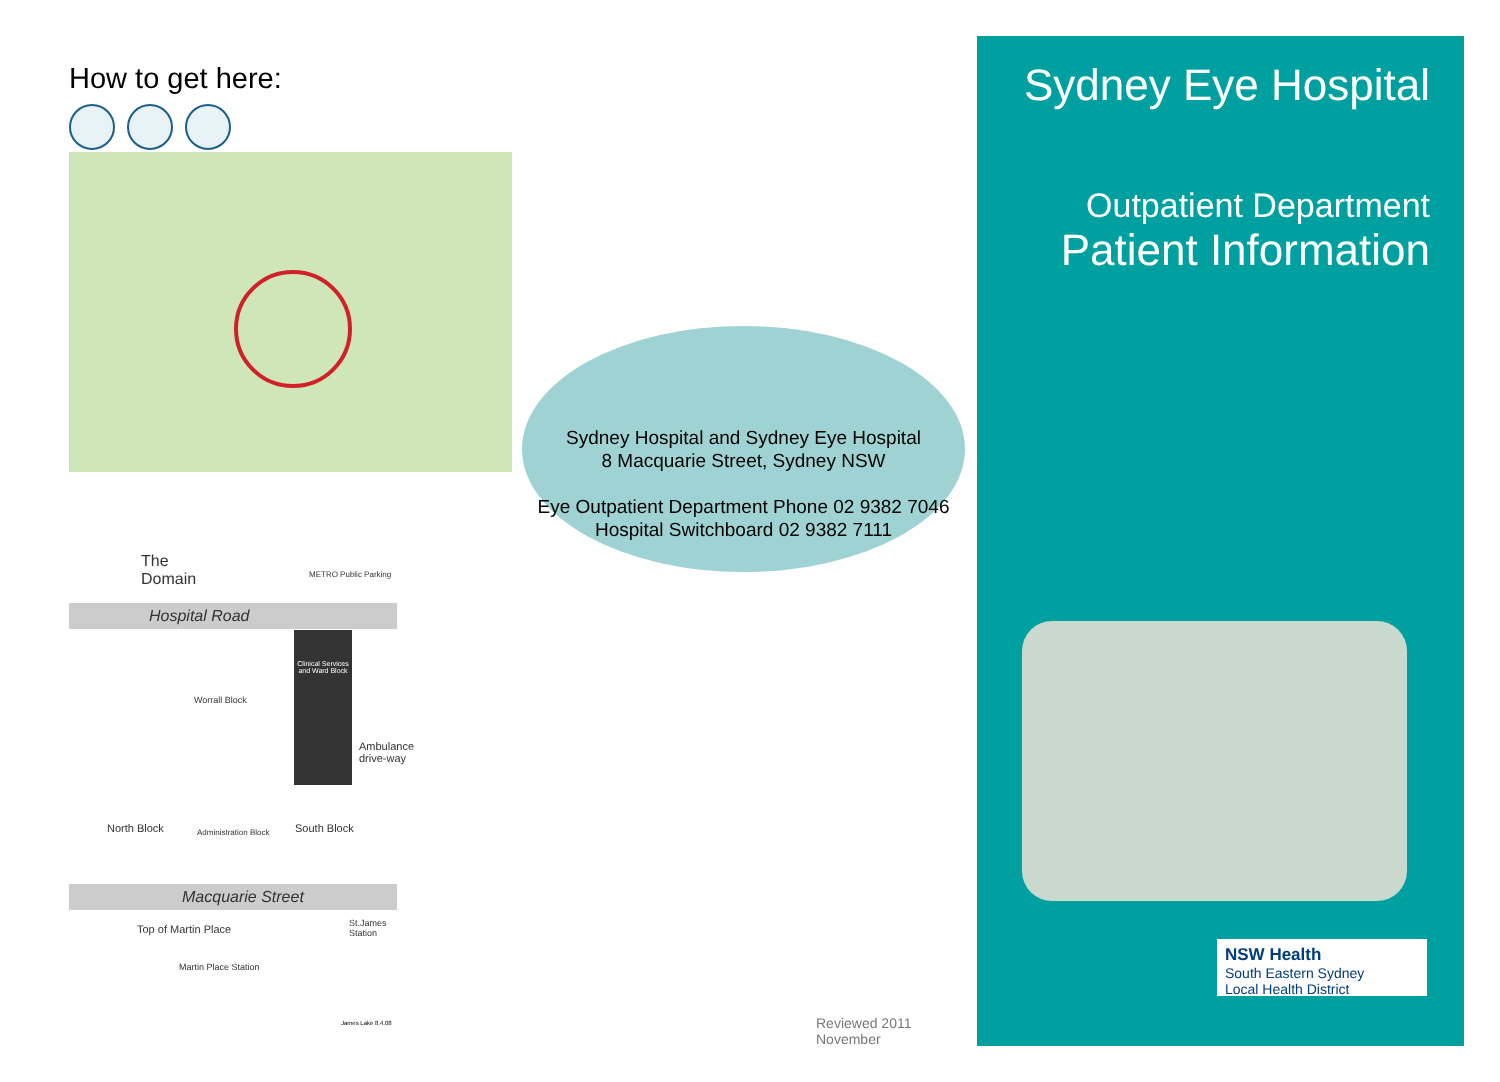How to get here:
The
Domain
METRO Public Parking
Hospital Road
Worrall Block
Clinical Services and Ward Block
North Block Administration Block South Block
Ambulance drive-way
Macquarie Street
Top of Martin Place St.James Station
Martin Place Station
Sydney Hospital and Sydney Eye Hospital
8 Macquarie Street, Sydney NSW
Eye Outpatient Department Phone 02 9382 7046
Hospital Switchboard 02 9382 7111
James Lake 8.4.08 Reviewed 2011 November
Sydney Eye Hospital
Outpatient Department
Patient Information
NSW Health
South Eastern Sydney
Local Health District